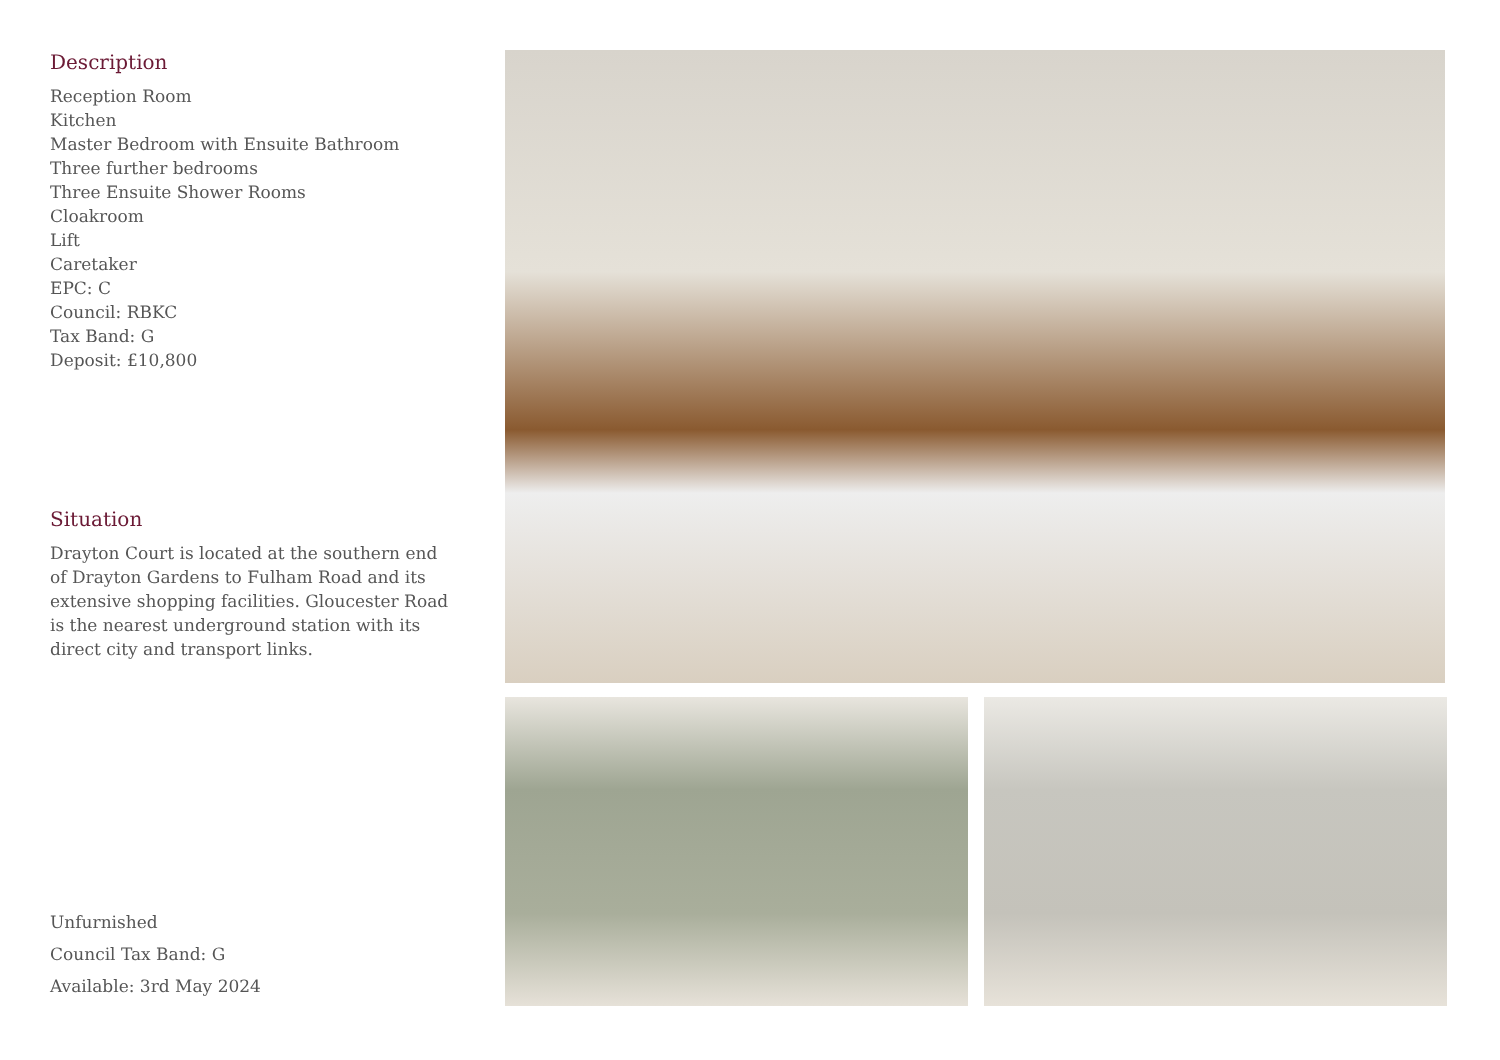Description
Reception Room
Kitchen
Master Bedroom with Ensuite Bathroom
Three further bedrooms
Three Ensuite Shower Rooms
Cloakroom
Lift
Caretaker
EPC: C
Council: RBKC
Tax Band: G
Deposit: £10,800
Situation
Drayton Court is located at the southern end of Drayton Gardens to Fulham Road and its extensive shopping facilities. Gloucester Road is the nearest underground station with its direct city and transport links.
Unfurnished
Council Tax Band: G
Available: 3rd May 2024